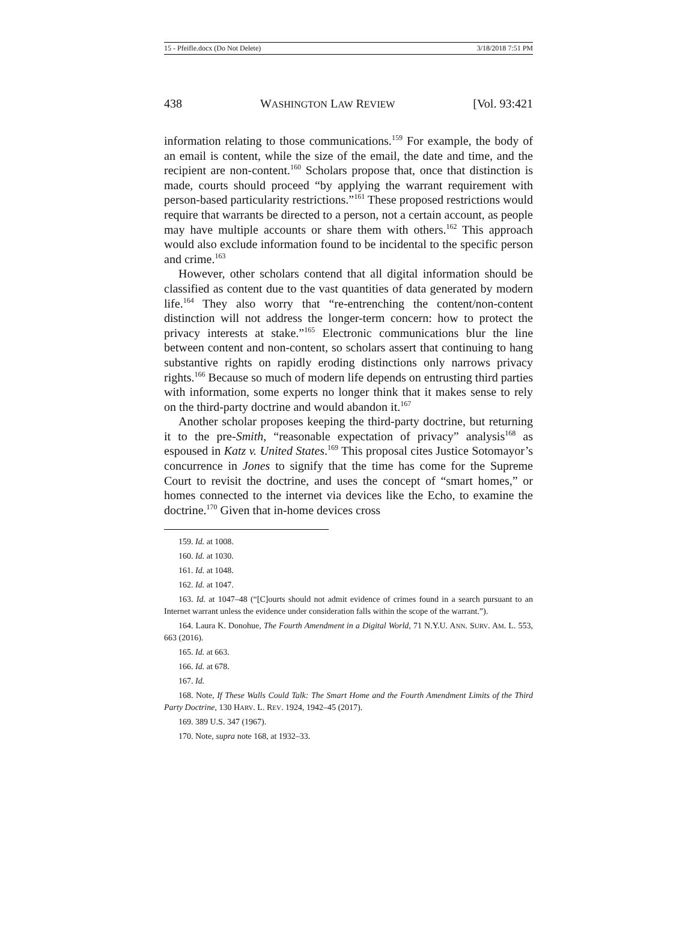15 - Pfeifle.docx (Do Not Delete) 3/18/2018 7:51 PM
438 WASHINGTON LAW REVIEW [Vol. 93:421
information relating to those communications.<sup>159</sup> For example, the body of an email is content, while the size of the email, the date and time, and the recipient are non-content.<sup>160</sup> Scholars propose that, once that distinction is made, courts should proceed “by applying the warrant requirement with person-based particularity restrictions.”<sup>161</sup> These proposed restrictions would require that warrants be directed to a person, not a certain account, as people may have multiple accounts or share them with others.<sup>162</sup> This approach would also exclude information found to be incidental to the specific person and crime.<sup>163</sup>
However, other scholars contend that all digital information should be classified as content due to the vast quantities of data generated by modern life.<sup>164</sup> They also worry that “re-entrenching the content/non-content distinction will not address the longer-term concern: how to protect the privacy interests at stake.”<sup>165</sup> Electronic communications blur the line between content and non-content, so scholars assert that continuing to hang substantive rights on rapidly eroding distinctions only narrows privacy rights.<sup>166</sup> Because so much of modern life depends on entrusting third parties with information, some experts no longer think that it makes sense to rely on the third-party doctrine and would abandon it.<sup>167</sup>
Another scholar proposes keeping the third-party doctrine, but returning it to the pre-Smith, “reasonable expectation of privacy” analysis<sup>168</sup> as espoused in Katz v. United States.<sup>169</sup> This proposal cites Justice Sotomayor’s concurrence in Jones to signify that the time has come for the Supreme Court to revisit the doctrine, and uses the concept of “smart homes,” or homes connected to the internet via devices like the Echo, to examine the doctrine.<sup>170</sup> Given that in-home devices cross
159. Id. at 1008.
160. Id. at 1030.
161. Id. at 1048.
162. Id. at 1047.
163. Id. at 1047–48 (“[C]ourts should not admit evidence of crimes found in a search pursuant to an Internet warrant unless the evidence under consideration falls within the scope of the warrant.”).
164. Laura K. Donohue, The Fourth Amendment in a Digital World, 71 N.Y.U. ANN. SURV. AM. L. 553, 663 (2016).
165. Id. at 663.
166. Id. at 678.
167. Id.
168. Note, If These Walls Could Talk: The Smart Home and the Fourth Amendment Limits of the Third Party Doctrine, 130 HARV. L. REV. 1924, 1942–45 (2017).
169. 389 U.S. 347 (1967).
170. Note, supra note 168, at 1932–33.